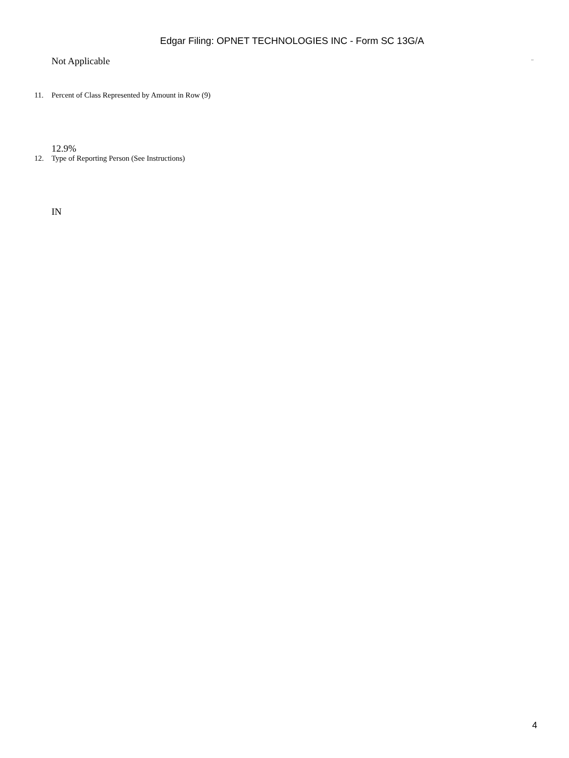Edgar Filing: OPNET TECHNOLOGIES INC - Form SC 13G/A
Not Applicable..
11. Percent of Class Represented by Amount in Row (9)
12.9%
12. Type of Reporting Person (See Instructions)
IN
4